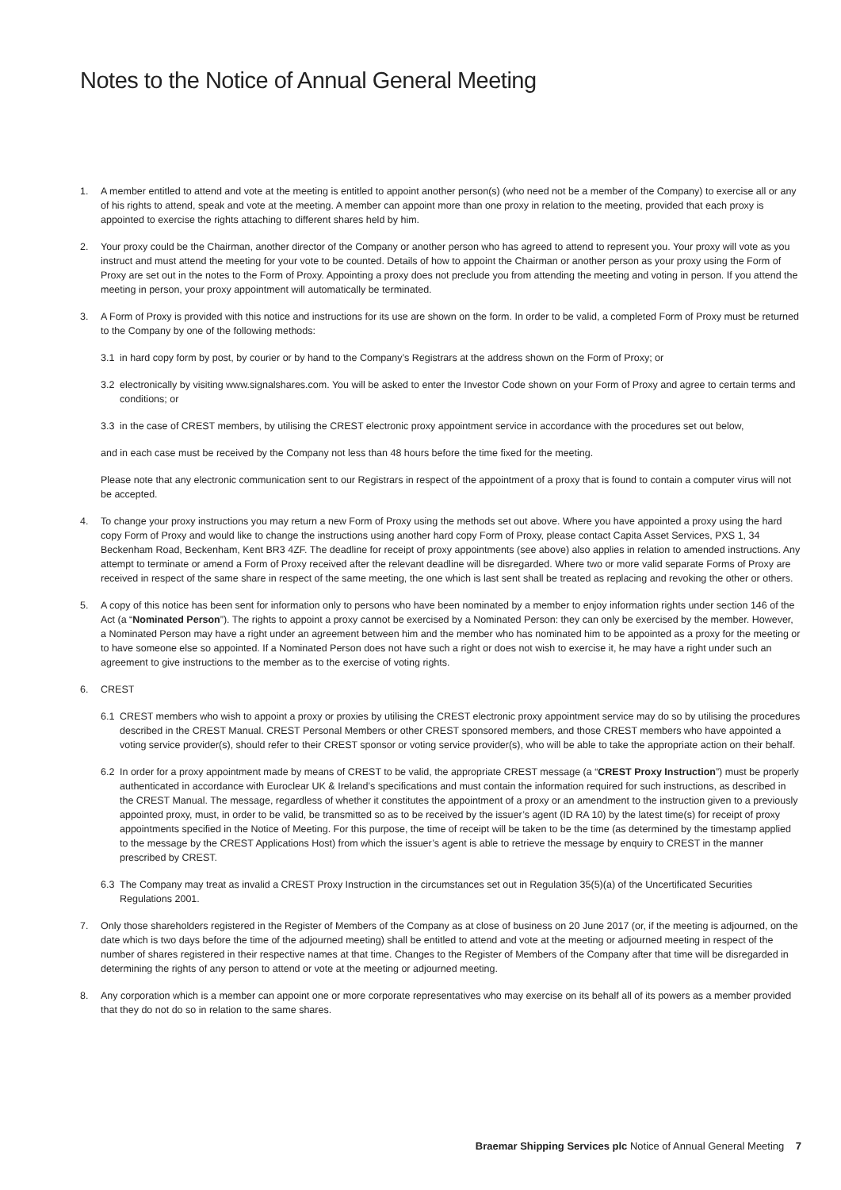Notes to the Notice of Annual General Meeting
1. A member entitled to attend and vote at the meeting is entitled to appoint another person(s) (who need not be a member of the Company) to exercise all or any of his rights to attend, speak and vote at the meeting. A member can appoint more than one proxy in relation to the meeting, provided that each proxy is appointed to exercise the rights attaching to different shares held by him.
2. Your proxy could be the Chairman, another director of the Company or another person who has agreed to attend to represent you. Your proxy will vote as you instruct and must attend the meeting for your vote to be counted. Details of how to appoint the Chairman or another person as your proxy using the Form of Proxy are set out in the notes to the Form of Proxy. Appointing a proxy does not preclude you from attending the meeting and voting in person. If you attend the meeting in person, your proxy appointment will automatically be terminated.
3. A Form of Proxy is provided with this notice and instructions for its use are shown on the form. In order to be valid, a completed Form of Proxy must be returned to the Company by one of the following methods:
3.1 in hard copy form by post, by courier or by hand to the Company’s Registrars at the address shown on the Form of Proxy; or
3.2 electronically by visiting www.signalshares.com. You will be asked to enter the Investor Code shown on your Form of Proxy and agree to certain terms and conditions; or
3.3 in the case of CREST members, by utilising the CREST electronic proxy appointment service in accordance with the procedures set out below,
and in each case must be received by the Company not less than 48 hours before the time fixed for the meeting.
Please note that any electronic communication sent to our Registrars in respect of the appointment of a proxy that is found to contain a computer virus will not be accepted.
4. To change your proxy instructions you may return a new Form of Proxy using the methods set out above. Where you have appointed a proxy using the hard copy Form of Proxy and would like to change the instructions using another hard copy Form of Proxy, please contact Capita Asset Services, PXS 1, 34 Beckenham Road, Beckenham, Kent BR3 4ZF. The deadline for receipt of proxy appointments (see above) also applies in relation to amended instructions. Any attempt to terminate or amend a Form of Proxy received after the relevant deadline will be disregarded. Where two or more valid separate Forms of Proxy are received in respect of the same share in respect of the same meeting, the one which is last sent shall be treated as replacing and revoking the other or others.
5. A copy of this notice has been sent for information only to persons who have been nominated by a member to enjoy information rights under section 146 of the Act (a “Nominated Person”). The rights to appoint a proxy cannot be exercised by a Nominated Person: they can only be exercised by the member. However, a Nominated Person may have a right under an agreement between him and the member who has nominated him to be appointed as a proxy for the meeting or to have someone else so appointed. If a Nominated Person does not have such a right or does not wish to exercise it, he may have a right under such an agreement to give instructions to the member as to the exercise of voting rights.
6. CREST
6.1 CREST members who wish to appoint a proxy or proxies by utilising the CREST electronic proxy appointment service may do so by utilising the procedures described in the CREST Manual. CREST Personal Members or other CREST sponsored members, and those CREST members who have appointed a voting service provider(s), should refer to their CREST sponsor or voting service provider(s), who will be able to take the appropriate action on their behalf.
6.2 In order for a proxy appointment made by means of CREST to be valid, the appropriate CREST message (a “CREST Proxy Instruction”) must be properly authenticated in accordance with Euroclear UK & Ireland’s specifications and must contain the information required for such instructions, as described in the CREST Manual. The message, regardless of whether it constitutes the appointment of a proxy or an amendment to the instruction given to a previously appointed proxy, must, in order to be valid, be transmitted so as to be received by the issuer’s agent (ID RA 10) by the latest time(s) for receipt of proxy appointments specified in the Notice of Meeting. For this purpose, the time of receipt will be taken to be the time (as determined by the timestamp applied to the message by the CREST Applications Host) from which the issuer’s agent is able to retrieve the message by enquiry to CREST in the manner prescribed by CREST.
6.3 The Company may treat as invalid a CREST Proxy Instruction in the circumstances set out in Regulation 35(5)(a) of the Uncertificated Securities Regulations 2001.
7. Only those shareholders registered in the Register of Members of the Company as at close of business on 20 June 2017 (or, if the meeting is adjourned, on the date which is two days before the time of the adjourned meeting) shall be entitled to attend and vote at the meeting or adjourned meeting in respect of the number of shares registered in their respective names at that time. Changes to the Register of Members of the Company after that time will be disregarded in determining the rights of any person to attend or vote at the meeting or adjourned meeting.
8. Any corporation which is a member can appoint one or more corporate representatives who may exercise on its behalf all of its powers as a member provided that they do not do so in relation to the same shares.
Braemar Shipping Services plc Notice of Annual General Meeting 7